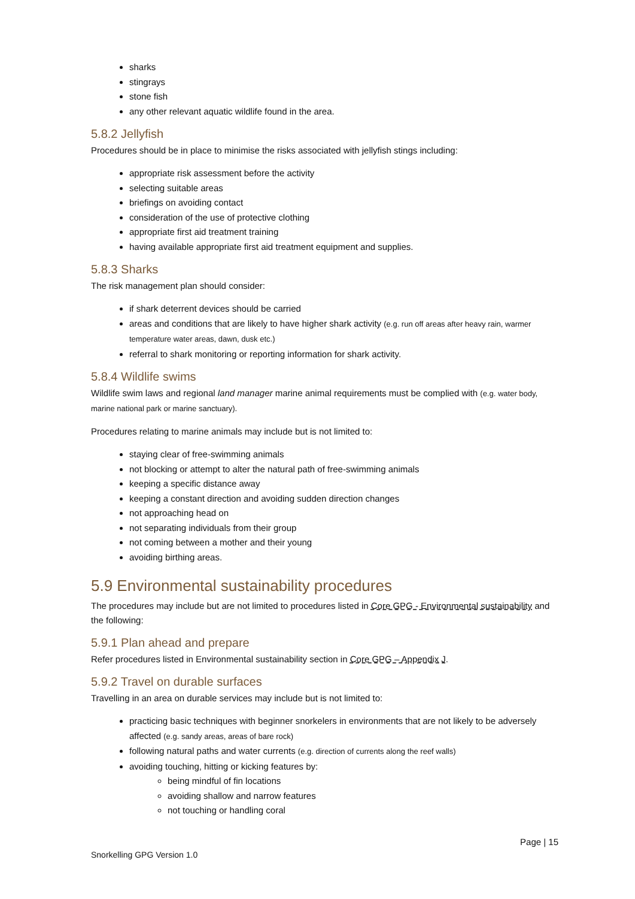sharks
stingrays
stone fish
any other relevant aquatic wildlife found in the area.
5.8.2 Jellyfish
Procedures should be in place to minimise the risks associated with jellyfish stings including:
appropriate risk assessment before the activity
selecting suitable areas
briefings on avoiding contact
consideration of the use of protective clothing
appropriate first aid treatment training
having available appropriate first aid treatment equipment and supplies.
5.8.3 Sharks
The risk management plan should consider:
if shark deterrent devices should be carried
areas and conditions that are likely to have higher shark activity (e.g. run off areas after heavy rain, warmer temperature water areas, dawn, dusk etc.)
referral to shark monitoring or reporting information for shark activity.
5.8.4 Wildlife swims
Wildlife swim laws and regional land manager marine animal requirements must be complied with (e.g. water body, marine national park or marine sanctuary).
Procedures relating to marine animals may include but is not limited to:
staying clear of free-swimming animals
not blocking or attempt to alter the natural path of free-swimming animals
keeping a specific distance away
keeping a constant direction and avoiding sudden direction changes
not approaching head on
not separating individuals from their group
not coming between a mother and their young
avoiding birthing areas.
5.9 Environmental sustainability procedures
The procedures may include but are not limited to procedures listed in Core GPG - Environmental sustainability and the following:
5.9.1 Plan ahead and prepare
Refer procedures listed in Environmental sustainability section in Core GPG – Appendix J.
5.9.2 Travel on durable surfaces
Travelling in an area on durable services may include but is not limited to:
practicing basic techniques with beginner snorkelers in environments that are not likely to be adversely affected (e.g. sandy areas, areas of bare rock)
following natural paths and water currents (e.g. direction of currents along the reef walls)
avoiding touching, hitting or kicking features by:
being mindful of fin locations
avoiding shallow and narrow features
not touching or handling coral
Page | 15
Snorkelling GPG Version 1.0